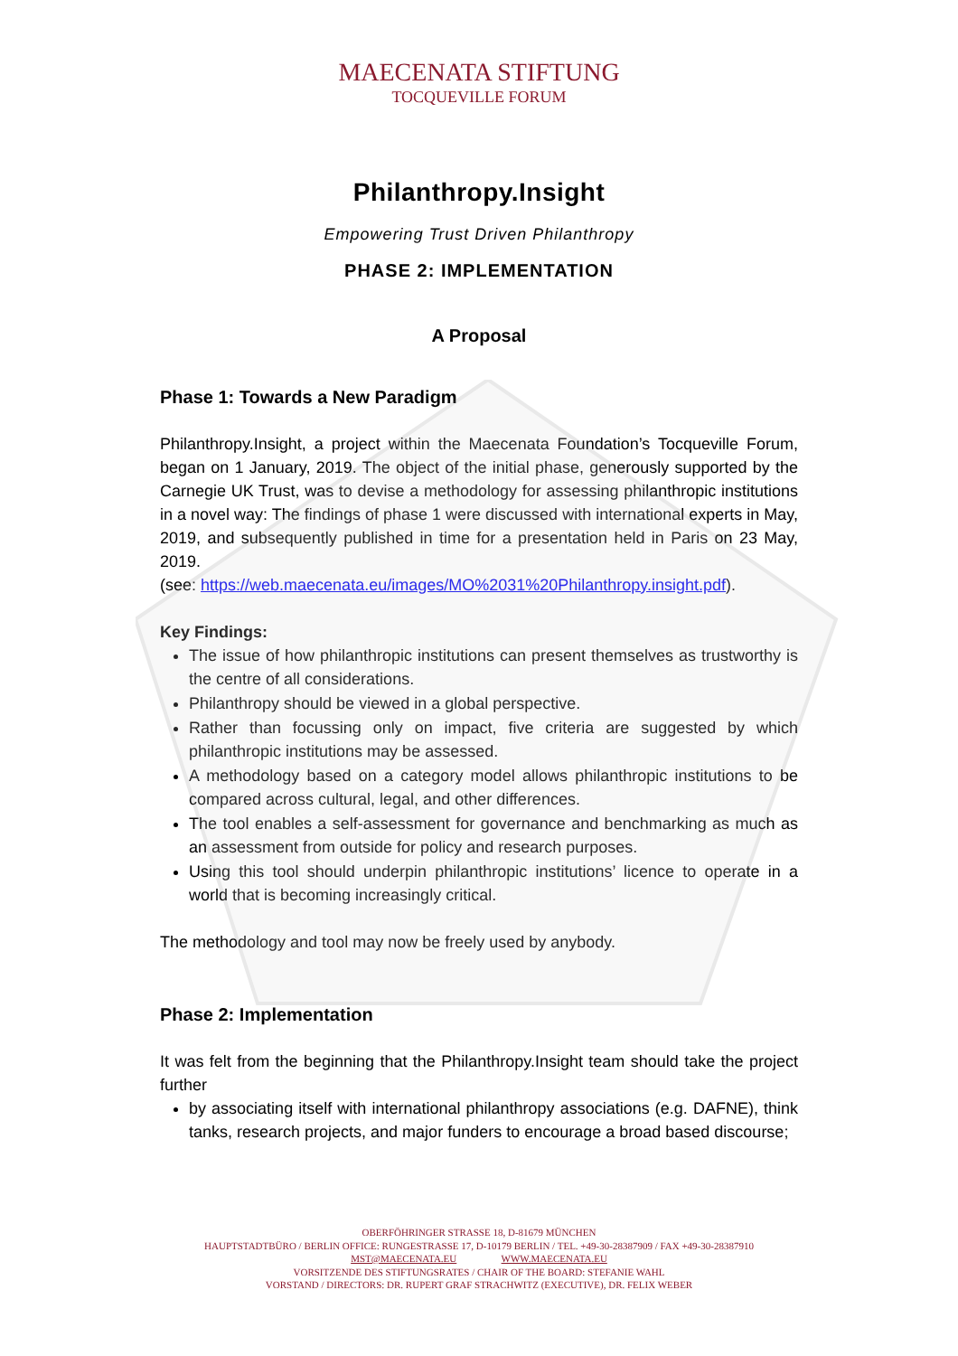MAECENATA STIFTUNG
TOCQUEVILLE FORUM
Philanthropy.Insight
Empowering Trust Driven Philanthropy
PHASE 2: IMPLEMENTATION
A Proposal
Phase 1: Towards a New Paradigm
Philanthropy.Insight, a project within the Maecenata Foundation’s Tocqueville Forum, began on 1 January, 2019. The object of the initial phase, generously supported by the Carnegie UK Trust, was to devise a methodology for assessing philanthropic institutions in a novel way: The findings of phase 1 were discussed with international experts in May, 2019, and subsequently published in time for a presentation held in Paris on 23 May, 2019.
(see: https://web.maecenata.eu/images/MO%2031%20Philanthropy.insight.pdf).
Key Findings:
The issue of how philanthropic institutions can present themselves as trustworthy is the centre of all considerations.
Philanthropy should be viewed in a global perspective.
Rather than focussing only on impact, five criteria are suggested by which philanthropic institutions may be assessed.
A methodology based on a category model allows philanthropic institutions to be compared across cultural, legal, and other differences.
The tool enables a self-assessment for governance and benchmarking as much as an assessment from outside for policy and research purposes.
Using this tool should underpin philanthropic institutions’ licence to operate in a world that is becoming increasingly critical.
The methodology and tool may now be freely used by anybody.
Phase 2: Implementation
It was felt from the beginning that the Philanthropy.Insight team should take the project further
by associating itself with international philanthropy associations (e.g. DAFNE), think tanks, research projects, and major funders to encourage a broad based discourse;
OBERFÖHRINGER STRASSE 18, D-81679 MÜNCHEN
HAUPTSTADTBÜRO / BERLIN OFFICE: RUNGESTRASSE 17, D-10179 BERLIN / TEL. +49-30-28387909 / FAX +49-30-28387910
MST@MAECENATA.EU WWW.MAECENATA.EU
VORSITZENDE DES STIFTUNGSRATES / CHAIR OF THE BOARD: STEFANIE WAHL
VORSTAND / DIRECTORS: DR. RUPERT GRAF STRACHWITZ (EXECUTIVE), DR. FELIX WEBER